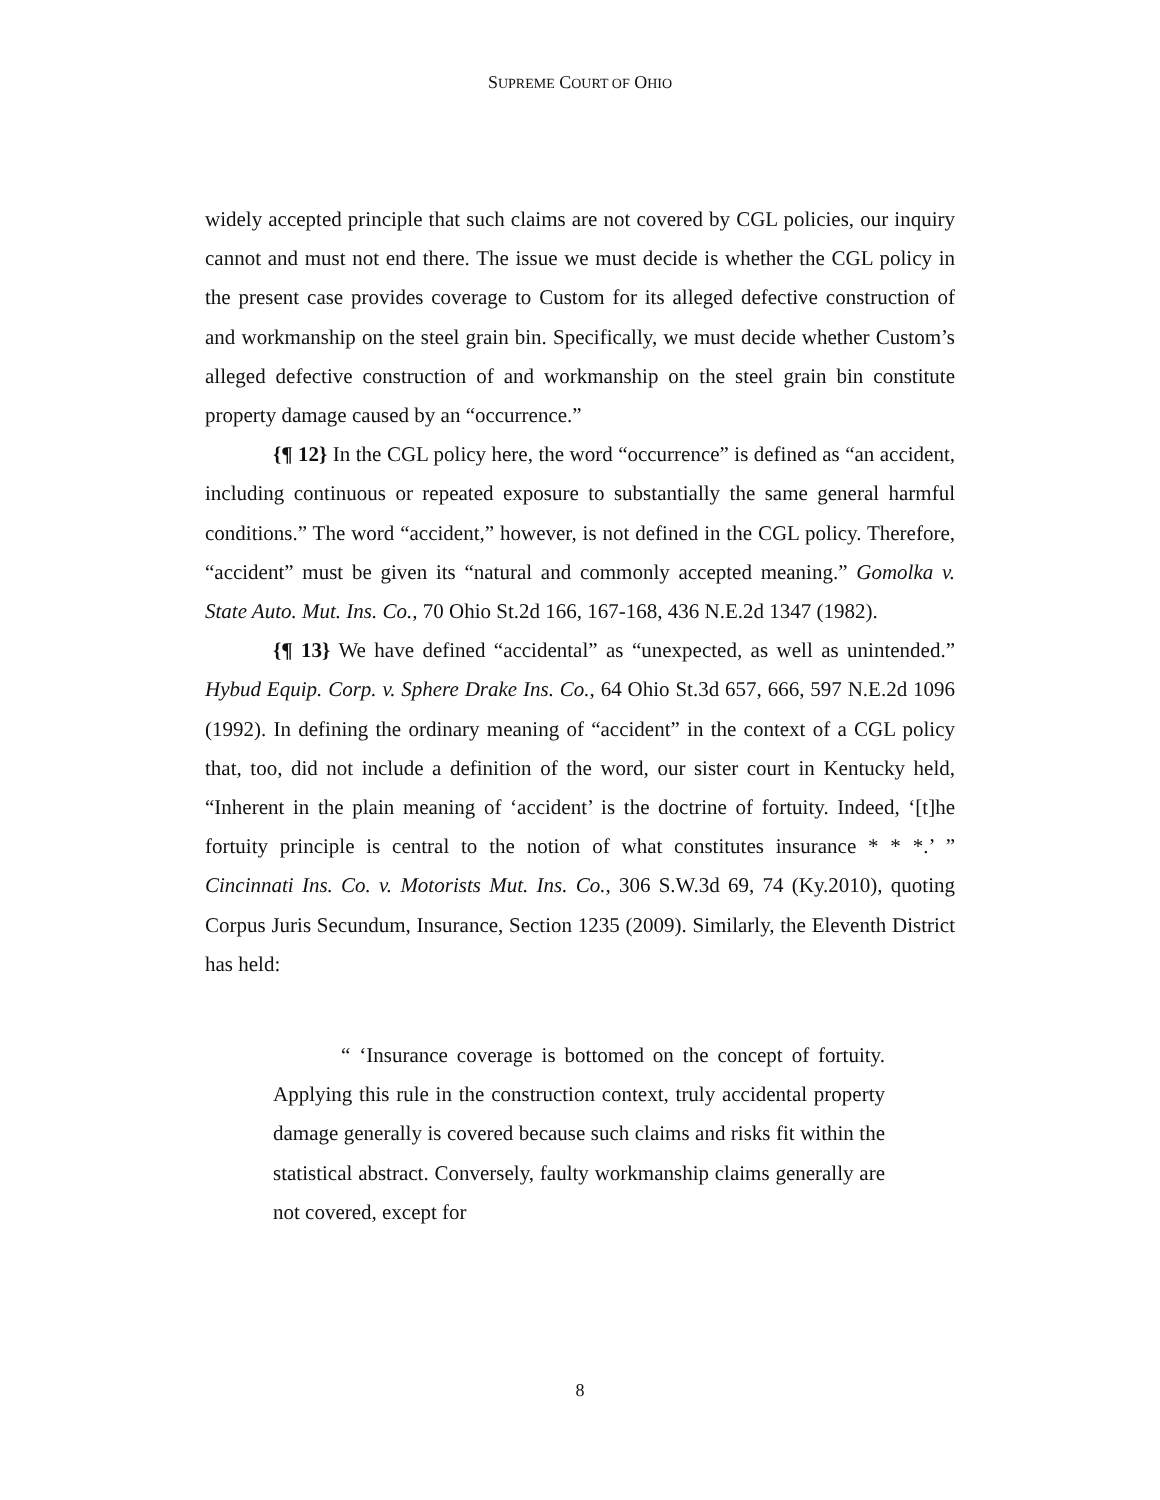SUPREME COURT OF OHIO
widely accepted principle that such claims are not covered by CGL policies, our inquiry cannot and must not end there. The issue we must decide is whether the CGL policy in the present case provides coverage to Custom for its alleged defective construction of and workmanship on the steel grain bin. Specifically, we must decide whether Custom’s alleged defective construction of and workmanship on the steel grain bin constitute property damage caused by an “occurrence.”
{¶ 12} In the CGL policy here, the word “occurrence” is defined as “an accident, including continuous or repeated exposure to substantially the same general harmful conditions.” The word “accident,” however, is not defined in the CGL policy. Therefore, “accident” must be given its “natural and commonly accepted meaning.” Gomolka v. State Auto. Mut. Ins. Co., 70 Ohio St.2d 166, 167-168, 436 N.E.2d 1347 (1982).
{¶ 13} We have defined “accidental” as “unexpected, as well as unintended.” Hybud Equip. Corp. v. Sphere Drake Ins. Co., 64 Ohio St.3d 657, 666, 597 N.E.2d 1096 (1992). In defining the ordinary meaning of “accident” in the context of a CGL policy that, too, did not include a definition of the word, our sister court in Kentucky held, “Inherent in the plain meaning of ‘accident’ is the doctrine of fortuity. Indeed, ‘[t]he fortuity principle is central to the notion of what constitutes insurance * * *.’ ” Cincinnati Ins. Co. v. Motorists Mut. Ins. Co., 306 S.W.3d 69, 74 (Ky.2010), quoting Corpus Juris Secundum, Insurance, Section 1235 (2009). Similarly, the Eleventh District has held:
“ ‘Insurance coverage is bottomed on the concept of fortuity. Applying this rule in the construction context, truly accidental property damage generally is covered because such claims and risks fit within the statistical abstract. Conversely, faulty workmanship claims generally are not covered, except for
8